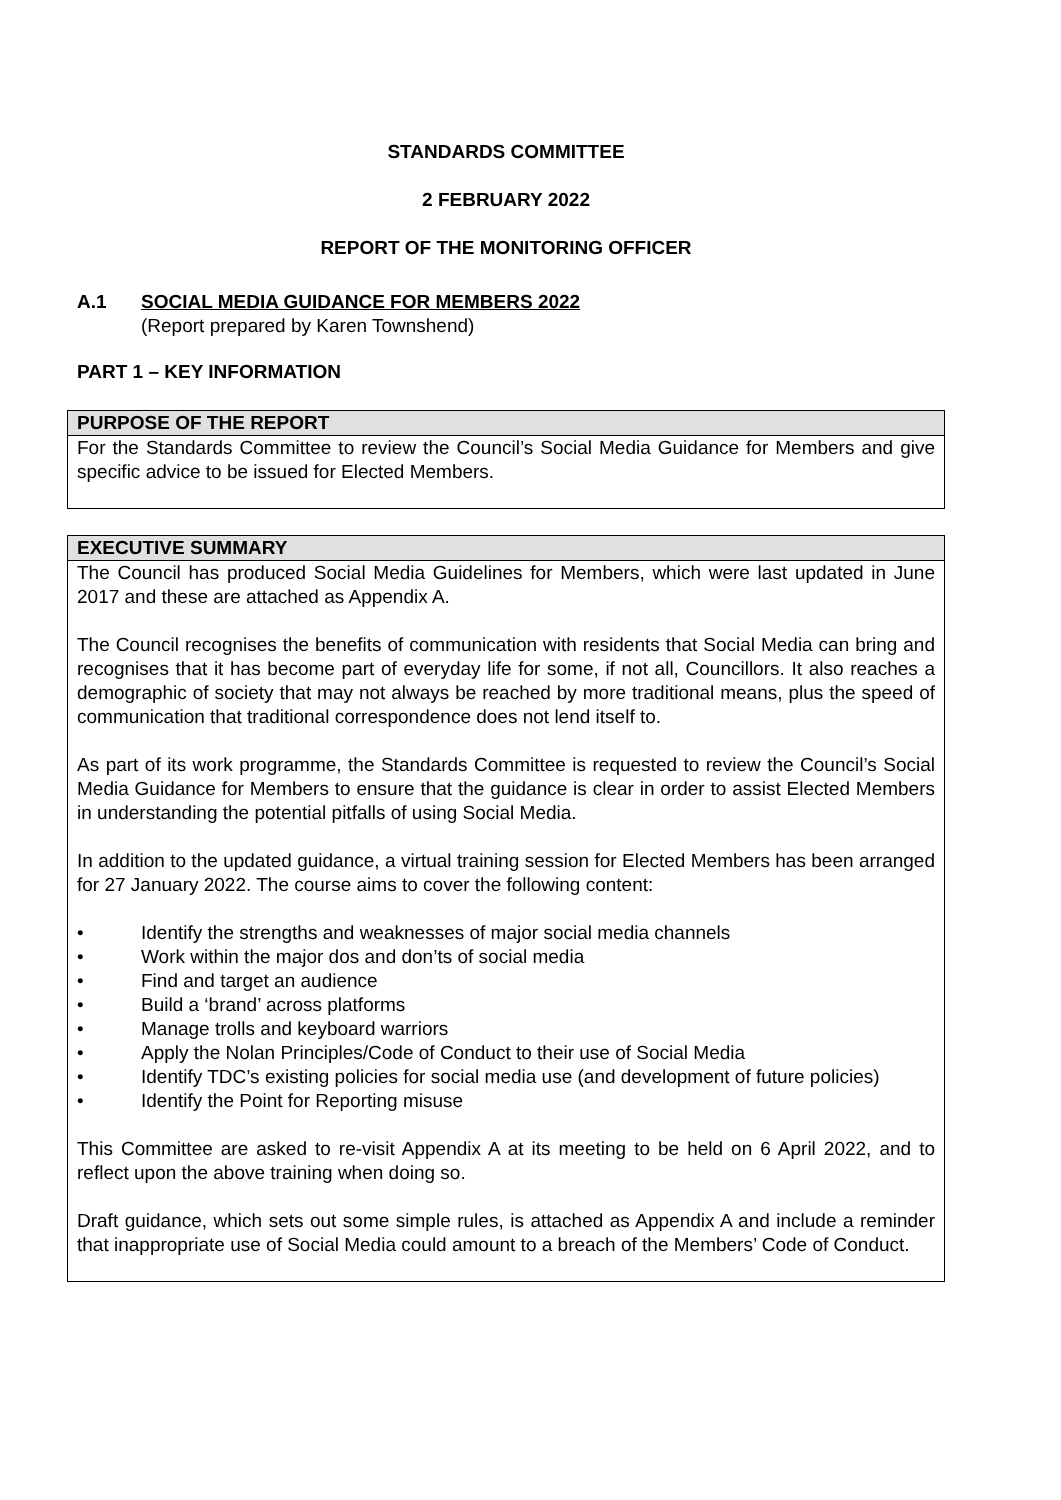STANDARDS COMMITTEE
2 FEBRUARY 2022
REPORT OF THE MONITORING OFFICER
A.1 SOCIAL MEDIA GUIDANCE FOR MEMBERS 2022
(Report prepared by Karen Townshend)
PART 1 – KEY INFORMATION
PURPOSE OF THE REPORT
For the Standards Committee to review the Council’s Social Media Guidance for Members and give specific advice to be issued for Elected Members.
EXECUTIVE SUMMARY
The Council has produced Social Media Guidelines for Members, which were last updated in June 2017 and these are attached as Appendix A.
The Council recognises the benefits of communication with residents that Social Media can bring and recognises that it has become part of everyday life for some, if not all, Councillors. It also reaches a demographic of society that may not always be reached by more traditional means, plus the speed of communication that traditional correspondence does not lend itself to.
As part of its work programme, the Standards Committee is requested to review the Council’s Social Media Guidance for Members to ensure that the guidance is clear in order to assist Elected Members in understanding the potential pitfalls of using Social Media.
In addition to the updated guidance, a virtual training session for Elected Members has been arranged for 27 January 2022. The course aims to cover the following content:
• Identify the strengths and weaknesses of major social media channels
• Work within the major dos and don’ts of social media
• Find and target an audience
• Build a ‘brand’ across platforms
• Manage trolls and keyboard warriors
• Apply the Nolan Principles/Code of Conduct to their use of Social Media
• Identify TDC’s existing policies for social media use (and development of future policies)
• Identify the Point for Reporting misuse
This Committee are asked to re-visit Appendix A at its meeting to be held on 6 April 2022, and to reflect upon the above training when doing so.
Draft guidance, which sets out some simple rules, is attached as Appendix A and include a reminder that inappropriate use of Social Media could amount to a breach of the Members’ Code of Conduct.